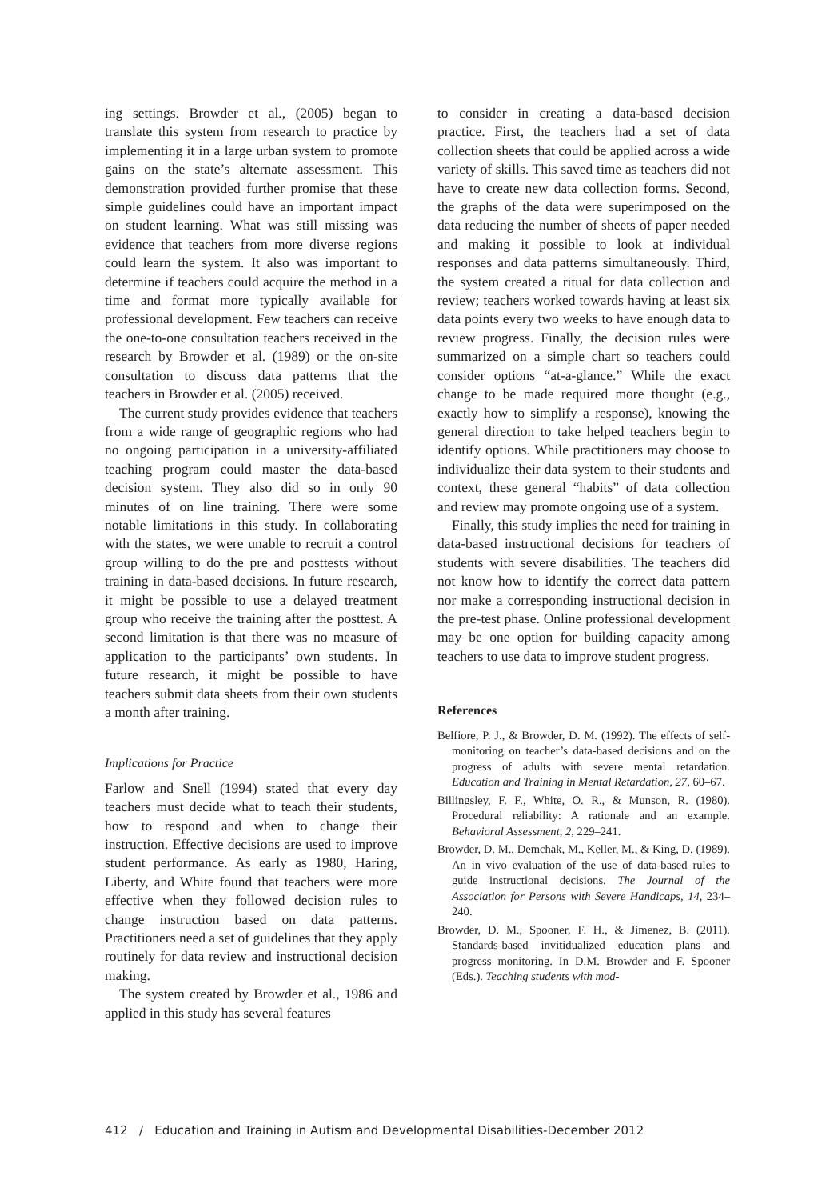ing settings. Browder et al., (2005) began to translate this system from research to practice by implementing it in a large urban system to promote gains on the state’s alternate assessment. This demonstration provided further promise that these simple guidelines could have an important impact on student learning. What was still missing was evidence that teachers from more diverse regions could learn the system. It also was important to determine if teachers could acquire the method in a time and format more typically available for professional development. Few teachers can receive the one-to-one consultation teachers received in the research by Browder et al. (1989) or the on-site consultation to discuss data patterns that the teachers in Browder et al. (2005) received.
The current study provides evidence that teachers from a wide range of geographic regions who had no ongoing participation in a university-affiliated teaching program could master the data-based decision system. They also did so in only 90 minutes of on line training. There were some notable limitations in this study. In collaborating with the states, we were unable to recruit a control group willing to do the pre and posttests without training in data-based decisions. In future research, it might be possible to use a delayed treatment group who receive the training after the posttest. A second limitation is that there was no measure of application to the participants’ own students. In future research, it might be possible to have teachers submit data sheets from their own students a month after training.
Implications for Practice
Farlow and Snell (1994) stated that every day teachers must decide what to teach their students, how to respond and when to change their instruction. Effective decisions are used to improve student performance. As early as 1980, Haring, Liberty, and White found that teachers were more effective when they followed decision rules to change instruction based on data patterns. Practitioners need a set of guidelines that they apply routinely for data review and instructional decision making.
The system created by Browder et al., 1986 and applied in this study has several features
to consider in creating a data-based decision practice. First, the teachers had a set of data collection sheets that could be applied across a wide variety of skills. This saved time as teachers did not have to create new data collection forms. Second, the graphs of the data were superimposed on the data reducing the number of sheets of paper needed and making it possible to look at individual responses and data patterns simultaneously. Third, the system created a ritual for data collection and review; teachers worked towards having at least six data points every two weeks to have enough data to review progress. Finally, the decision rules were summarized on a simple chart so teachers could consider options “at-a-glance.” While the exact change to be made required more thought (e.g., exactly how to simplify a response), knowing the general direction to take helped teachers begin to identify options. While practitioners may choose to individualize their data system to their students and context, these general “habits” of data collection and review may promote ongoing use of a system.
Finally, this study implies the need for training in data-based instructional decisions for teachers of students with severe disabilities. The teachers did not know how to identify the correct data pattern nor make a corresponding instructional decision in the pre-test phase. Online professional development may be one option for building capacity among teachers to use data to improve student progress.
References
Belfiore, P. J., & Browder, D. M. (1992). The effects of self-monitoring on teacher’s data-based decisions and on the progress of adults with severe mental retardation. Education and Training in Mental Retardation, 27, 60–67.
Billingsley, F. F., White, O. R., & Munson, R. (1980). Procedural reliability: A rationale and an example. Behavioral Assessment, 2, 229–241.
Browder, D. M., Demchak, M., Keller, M., & King, D. (1989). An in vivo evaluation of the use of data-based rules to guide instructional decisions. The Journal of the Association for Persons with Severe Handicaps, 14, 234–240.
Browder, D. M., Spooner, F. H., & Jimenez, B. (2011). Standards-based invitidualized education plans and progress monitoring. In D.M. Browder and F. Spooner (Eds.). Teaching students with mod-
412 / Education and Training in Autism and Developmental Disabilities-December 2012